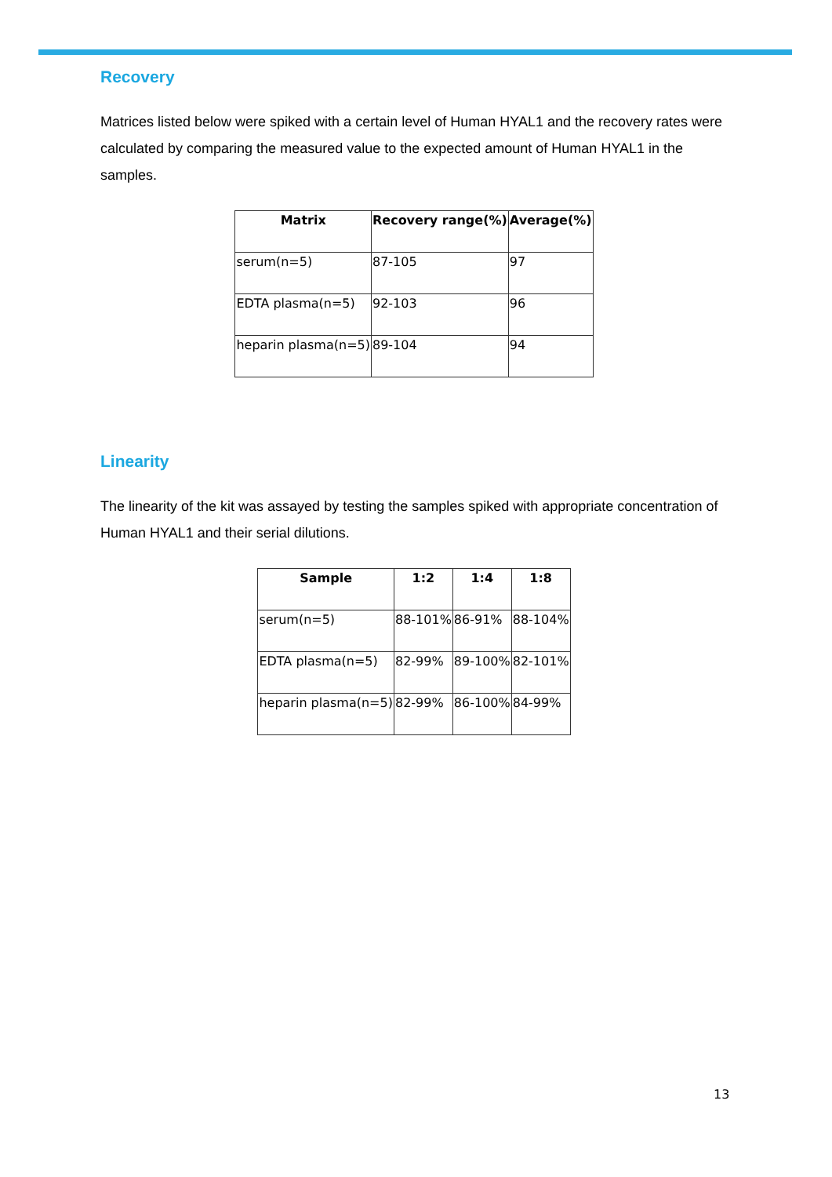Recovery
Matrices listed below were spiked with a certain level of Human HYAL1 and the recovery rates were calculated by comparing the measured value to the expected amount of Human HYAL1 in the samples.
| Matrix | Recovery range(%) | Average(%) |
| --- | --- | --- |
| serum(n=5) | 87-105 | 97 |
| EDTA plasma(n=5) | 92-103 | 96 |
| heparin plasma(n=5) | 89-104 | 94 |
Linearity
The linearity of the kit was assayed by testing the samples spiked with appropriate concentration of Human HYAL1 and their serial dilutions.
| Sample | 1:2 | 1:4 | 1:8 |
| --- | --- | --- | --- |
| serum(n=5) | 88-101% | 86-91% | 88-104% |
| EDTA plasma(n=5) | 82-99% | 89-100% | 82-101% |
| heparin plasma(n=5) | 82-99% | 86-100% | 84-99% |
13